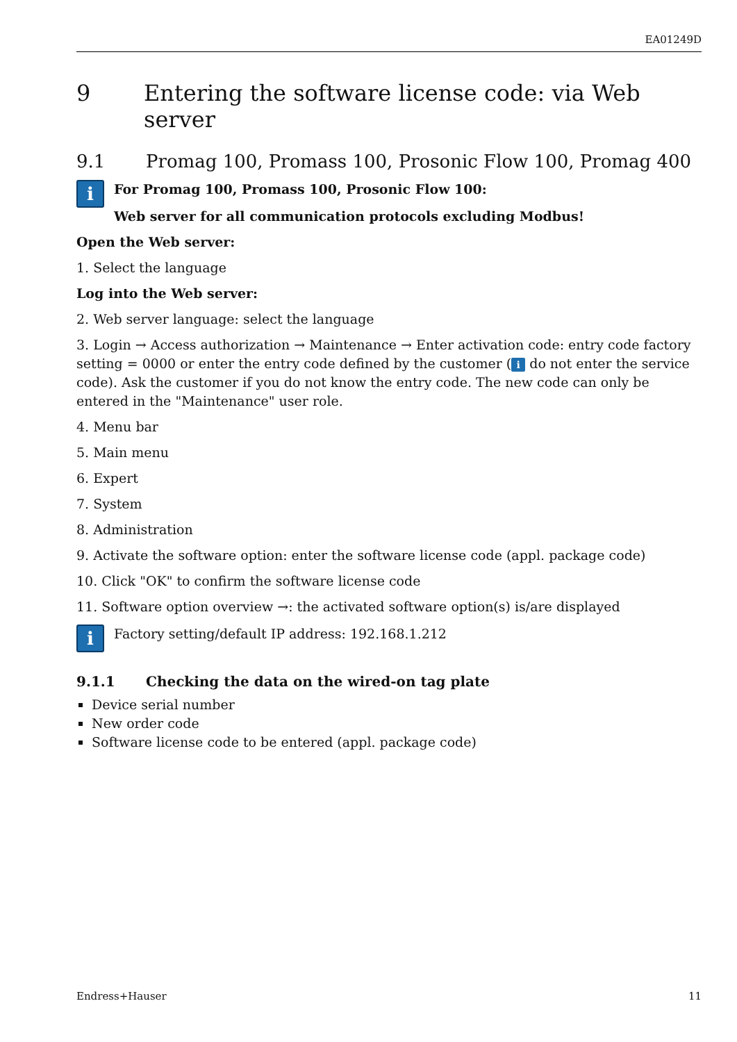EA01249D
9 Entering the software license code: via Web server
9.1 Promag 100, Promass 100, Prosonic Flow 100, Promag 400
i
For Promag 100, Promass 100, Prosonic Flow 100:
Web server for all communication protocols excluding Modbus!
Open the Web server:
1. Select the language
Log into the Web server:
2. Web server language: select the language
3. Login → Access authorization → Maintenance → Enter activation code: entry code factory setting = 0000 or enter the entry code defined by the customer (i do not enter the service code). Ask the customer if you do not know the entry code. The new code can only be entered in the "Maintenance" user role.
4. Menu bar
5. Main menu
6. Expert
7. System
8. Administration
9. Activate the software option: enter the software license code (appl. package code)
10. Click "OK" to confirm the software license code
11. Software option overview →: the activated software option(s) is/are displayed
i
Factory setting/default IP address: 192.168.1.212
9.1.1 Checking the data on the wired-on tag plate
Device serial number
New order code
Software license code to be entered (appl. package code)
Endress+Hauser 11